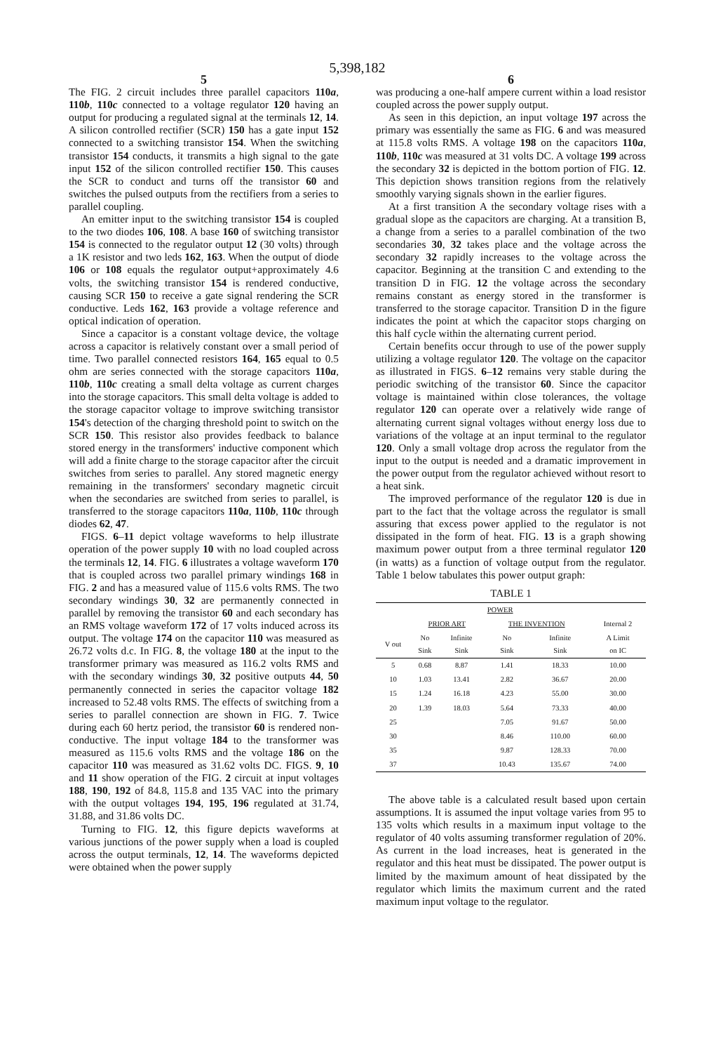5,398,182
5
The FIG. 2 circuit includes three parallel capacitors 110a, 110b, 110c connected to a voltage regulator 120 having an output for producing a regulated signal at the terminals 12, 14. A silicon controlled rectifier (SCR) 150 has a gate input 152 connected to a switching transistor 154. When the switching transistor 154 conducts, it transmits a high signal to the gate input 152 of the silicon controlled rectifier 150. This causes the SCR to conduct and turns off the transistor 60 and switches the pulsed outputs from the rectifiers from a series to parallel coupling.
An emitter input to the switching transistor 154 is coupled to the two diodes 106, 108. A base 160 of switching transistor 154 is connected to the regulator output 12 (30 volts) through a 1K resistor and two leds 162, 163. When the output of diode 106 or 108 equals the regulator output+approximately 4.6 volts, the switching transistor 154 is rendered conductive, causing SCR 150 to receive a gate signal rendering the SCR conductive. Leds 162, 163 provide a voltage reference and optical indication of operation.
Since a capacitor is a constant voltage device, the voltage across a capacitor is relatively constant over a small period of time. Two parallel connected resistors 164, 165 equal to 0.5 ohm are series connected with the storage capacitors 110a, 110b, 110c creating a small delta voltage as current charges into the storage capacitors. This small delta voltage is added to the storage capacitor voltage to improve switching transistor 154's detection of the charging threshold point to switch on the SCR 150. This resistor also provides feedback to balance stored energy in the transformers' inductive component which will add a finite charge to the storage capacitor after the circuit switches from series to parallel. Any stored magnetic energy remaining in the transformers' secondary magnetic circuit when the secondaries are switched from series to parallel, is transferred to the storage capacitors 110a, 110b, 110c through diodes 62, 47.
FIGS. 6–11 depict voltage waveforms to help illustrate operation of the power supply 10 with no load coupled across the terminals 12, 14. FIG. 6 illustrates a voltage waveform 170 that is coupled across two parallel primary windings 168 in FIG. 2 and has a measured value of 115.6 volts RMS. The two secondary windings 30, 32 are permanently connected in parallel by removing the transistor 60 and each secondary has an RMS voltage waveform 172 of 17 volts induced across its output. The voltage 174 on the capacitor 110 was measured as 26.72 volts d.c. In FIG. 8, the voltage 180 at the input to the transformer primary was measured as 116.2 volts RMS and with the secondary windings 30, 32 positive outputs 44, 50 permanently connected in series the capacitor voltage 182 increased to 52.48 volts RMS. The effects of switching from a series to parallel connection are shown in FIG. 7. Twice during each 60 hertz period, the transistor 60 is rendered non-conductive. The input voltage 184 to the transformer was measured as 115.6 volts RMS and the voltage 186 on the capacitor 110 was measured as 31.62 volts DC. FIGS. 9, 10 and 11 show operation of the FIG. 2 circuit at input voltages 188, 190, 192 of 84.8, 115.8 and 135 VAC into the primary with the output voltages 194, 195, 196 regulated at 31.74, 31.88, and 31.86 volts DC.
Turning to FIG. 12, this figure depicts waveforms at various junctions of the power supply when a load is coupled across the output terminals, 12, 14. The waveforms depicted were obtained when the power supply
6
was producing a one-half ampere current within a load resistor coupled across the power supply output.
As seen in this depiction, an input voltage 197 across the primary was essentially the same as FIG. 6 and was measured at 115.8 volts RMS. A voltage 198 on the capacitors 110a, 110b, 110c was measured at 31 volts DC. A voltage 199 across the secondary 32 is depicted in the bottom portion of FIG. 12. This depiction shows transition regions from the relatively smoothly varying signals shown in the earlier figures.
At a first transition A the secondary voltage rises with a gradual slope as the capacitors are charging. At a transition B, a change from a series to a parallel combination of the two secondaries 30, 32 takes place and the voltage across the secondary 32 rapidly increases to the voltage across the capacitor. Beginning at the transition C and extending to the transition D in FIG. 12 the voltage across the secondary remains constant as energy stored in the transformer is transferred to the storage capacitor. Transition D in the figure indicates the point at which the capacitor stops charging on this half cycle within the alternating current period.
Certain benefits occur through to use of the power supply utilizing a voltage regulator 120. The voltage on the capacitor as illustrated in FIGS. 6–12 remains very stable during the periodic switching of the transistor 60. Since the capacitor voltage is maintained within close tolerances, the voltage regulator 120 can operate over a relatively wide range of alternating current signal voltages without energy loss due to variations of the voltage at an input terminal to the regulator 120. Only a small voltage drop across the regulator from the input to the output is needed and a dramatic improvement in the power output from the regulator achieved without resort to a heat sink.
The improved performance of the regulator 120 is due in part to the fact that the voltage across the regulator is small assuring that excess power applied to the regulator is not dissipated in the form of heat. FIG. 13 is a graph showing maximum power output from a three terminal regulator 120 (in watts) as a function of voltage output from the regulator. Table 1 below tabulates this power output graph:
TABLE 1
| | POWER | | | | |
| --- | --- | --- | --- | --- | --- |
| | PRIOR ART | | THE INVENTION | | Internal 2 |
| V out | No Sink | Infinite Sink | No Sink | Infinite Sink | A Limit on IC |
| 5 | 0.68 | 8.87 | 1.41 | 18.33 | 10.00 |
| 10 | 1.03 | 13.41 | 2.82 | 36.67 | 20.00 |
| 15 | 1.24 | 16.18 | 4.23 | 55.00 | 30.00 |
| 20 | 1.39 | 18.03 | 5.64 | 73.33 | 40.00 |
| 25 | | | 7.05 | 91.67 | 50.00 |
| 30 | | | 8.46 | 110.00 | 60.00 |
| 35 | | | 9.87 | 128.33 | 70.00 |
| 37 | | | 10.43 | 135.67 | 74.00 |
The above table is a calculated result based upon certain assumptions. It is assumed the input voltage varies from 95 to 135 volts which results in a maximum input voltage to the regulator of 40 volts assuming transformer regulation of 20%. As current in the load increases, heat is generated in the regulator and this heat must be dissipated. The power output is limited by the maximum amount of heat dissipated by the regulator which limits the maximum current and the rated maximum input voltage to the regulator.